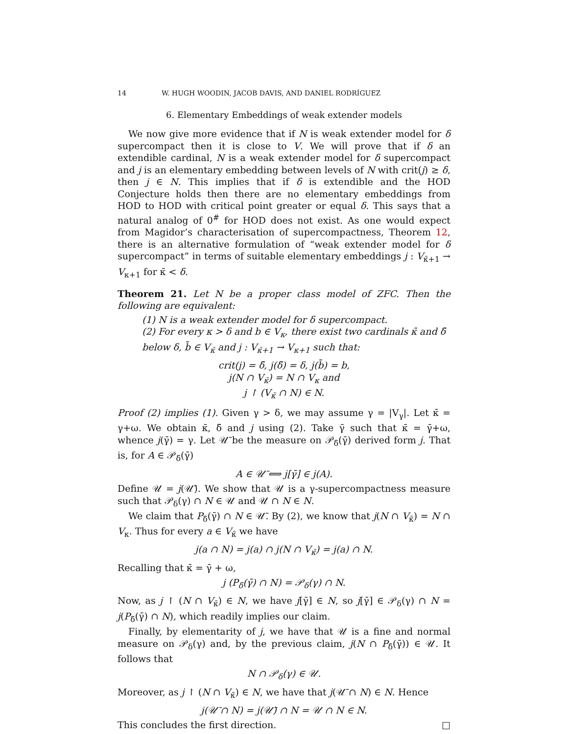14 W. HUGH WOODIN, JACOB DAVIS, AND DANIEL RODRÍGUEZ
6. Elementary Embeddings of weak extender models
We now give more evidence that if N is weak extender model for δ supercompact then it is close to V. We will prove that if δ an extendible cardinal, N is a weak extender model for δ supercompact and j is an elementary embedding between levels of N with crit(j) ≥ δ, then j ∈ N. This implies that if δ is extendible and the HOD Conjecture holds then there are no elementary embeddings from HOD to HOD with critical point greater or equal δ. This says that a natural analog of 0<sup>#</sup> for HOD does not exist. As one would expect from Magidor’s characterisation of supercompactness, Theorem 12, there is an alternative formulation of “weak extender model for δ supercompact” in terms of suitable elementary embeddings j : V<sub>κ̄+1</sub> → V<sub>κ+1</sub> for κ̄ < δ.
Theorem 21. Let N be a proper class model of ZFC. Then the following are equivalent:
(1) N is a weak extender model for δ supercompact.
(2) For every κ > δ and b ∈ V<sub>κ</sub>, there exist two cardinals κ̄ and δ̄ below δ, b̄ ∈ V<sub>κ̄</sub> and j : V<sub>κ̄+1</sub> → V<sub>κ+1</sub> such that:
crit(j) = δ̄, j(δ̄) = δ, j(b̄) = b,
j(N ∩ V<sub>κ̄</sub>) = N ∩ V<sub>κ</sub> and
j ↾ (V<sub>κ̄</sub> ∩ N) ∈ N.
Proof (2) implies (1). Given γ > δ, we may assume γ = |V<sub>γ</sub>|. Let κ̄ = γ+ω. We obtain κ̄, δ̄ and j using (2). Take γ̄ such that κ̄ = γ̄+ω, whence j(γ̄) = γ. Let 𝒰̄ be the measure on 𝒫<sub>δ̄</sub>(γ̄) derived form j. That is, for A ∈ 𝒫<sub>δ̄</sub>(γ̄)
A ∈ 𝒰̄ ⟺ j[γ̄] ∈ j(A).
Define 𝒰 = j(𝒰̄). We show that 𝒰 is a γ-supercompactness measure such that 𝒫<sub>δ</sub>(γ) ∩ N ∈ 𝒰 and 𝒰 ∩ N ∈ N.
We claim that P<sub>δ̄</sub>(γ̄) ∩ N ∈ 𝒰̄. By (2), we know that j(N ∩ V<sub>κ̄</sub>) = N ∩ V<sub>κ</sub>. Thus for every a ∈ V<sub>κ̄</sub> we have
j(a ∩ N) = j(a) ∩ j(N ∩ V<sub>κ̄</sub>) = j(a) ∩ N.
Recalling that κ̄ = γ̄ + ω,
j (P<sub>δ̄</sub>(γ̄) ∩ N) = 𝒫<sub>δ</sub>(γ) ∩ N.
Now, as j ↾ (N ∩ V<sub>κ̄</sub>) ∈ N, we have j[γ̄] ∈ N, so j[γ̄] ∈ 𝒫<sub>δ</sub>(γ) ∩ N = j(P<sub>δ̄</sub>(γ̄) ∩ N), which readily implies our claim.
Finally, by elementarity of j, we have that 𝒰 is a fine and normal measure on 𝒫<sub>δ</sub>(γ) and, by the previous claim, j(N ∩ P<sub>δ̄</sub>(γ̄)) ∈ 𝒰. It follows that
N ∩ 𝒫<sub>δ</sub>(γ) ∈ 𝒰.
Moreover, as j ↾ (N ∩ V<sub>κ̄</sub>) ∈ N, we have that j(𝒰̄ ∩ N) ∈ N. Hence
j(𝒰̄ ∩ N) = j(𝒰̄) ∩ N = 𝒰 ∩ N ∈ N.
This concludes the first direction. □